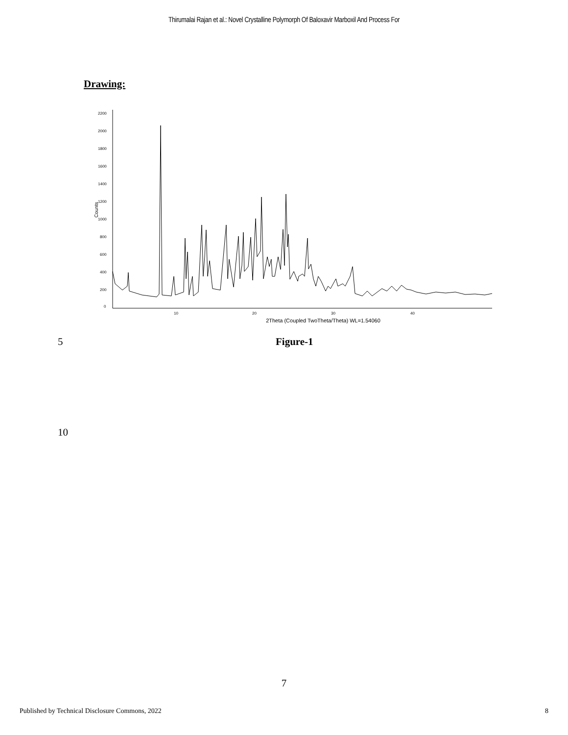Thirumalai Rajan et al.: Novel Crystalline Polymorph Of Baloxavir Marboxil And Process For
Drawing:
2200
2000
1800
1600
1400
1200
1000
800
600
400
200
0
Counts
10
20
30
40
2Theta (Coupled TwoTheta/Theta) WL=1.54060
5 Figure-1
10
7
Published by Technical Disclosure Commons, 2022 8